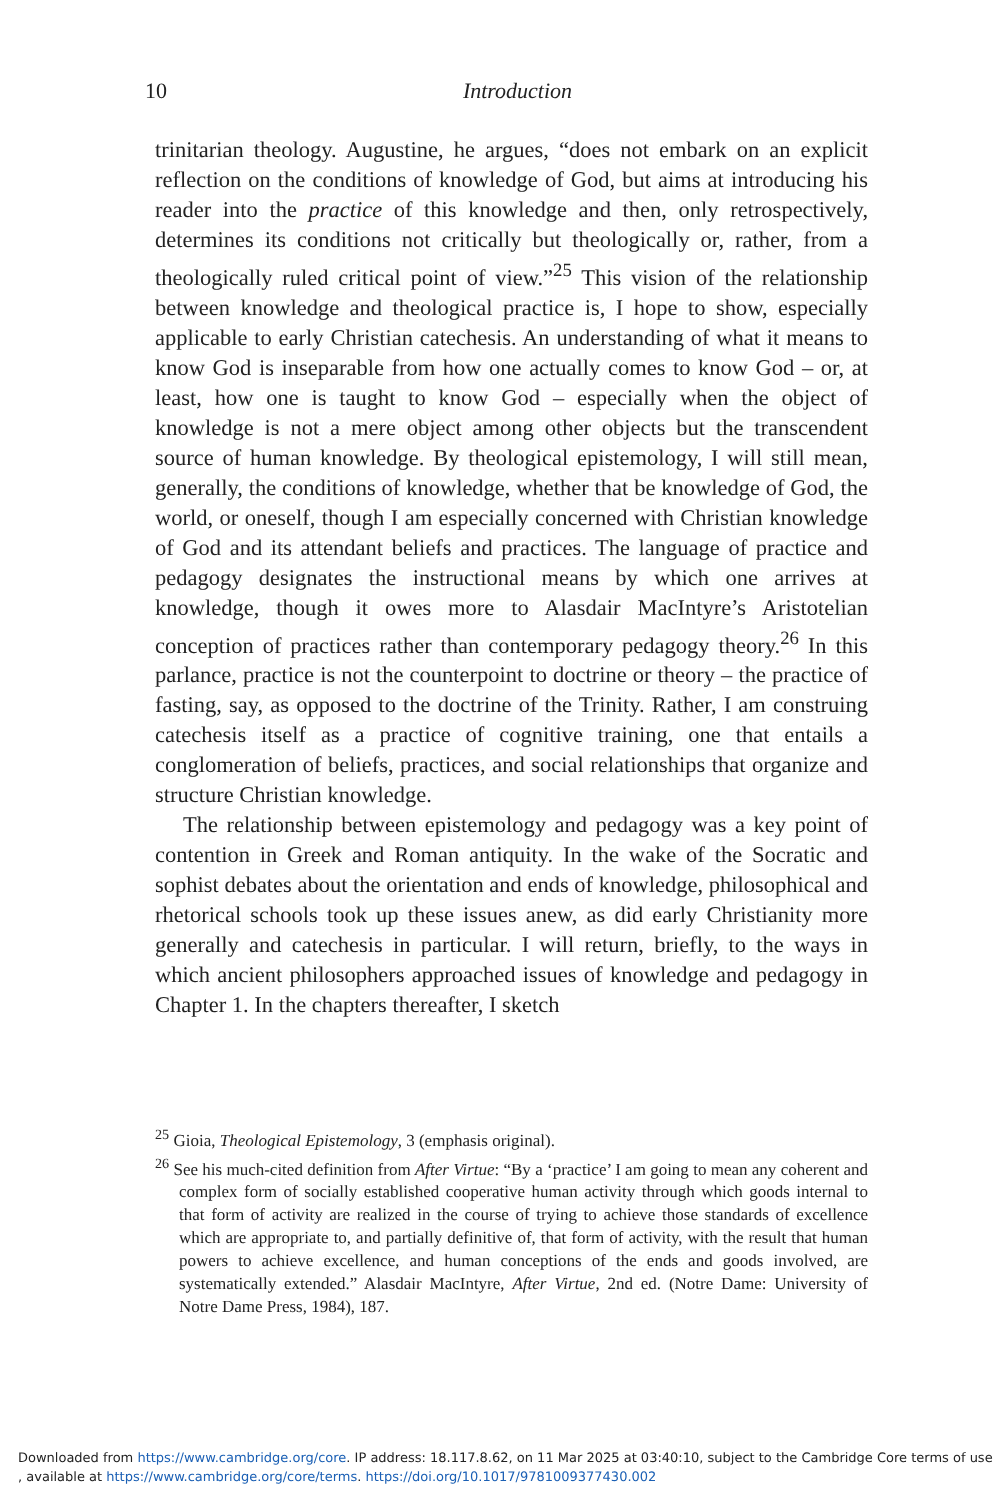10
Introduction
trinitarian theology. Augustine, he argues, “does not embark on an explicit reflection on the conditions of knowledge of God, but aims at introducing his reader into the practice of this knowledge and then, only retrospectively, determines its conditions not critically but theologically or, rather, from a theologically ruled critical point of view.”<sup>25</sup> This vision of the relationship between knowledge and theological practice is, I hope to show, especially applicable to early Christian catechesis. An understanding of what it means to know God is inseparable from how one actually comes to know God – or, at least, how one is taught to know God – especially when the object of knowledge is not a mere object among other objects but the transcendent source of human knowledge. By theological epistemology, I will still mean, generally, the conditions of knowledge, whether that be knowledge of God, the world, or oneself, though I am especially concerned with Christian knowledge of God and its attendant beliefs and practices. The language of practice and pedagogy designates the instructional means by which one arrives at knowledge, though it owes more to Alasdair MacIntyre’s Aristotelian conception of practices rather than contemporary pedagogy theory.<sup>26</sup> In this parlance, practice is not the counterpoint to doctrine or theory – the practice of fasting, say, as opposed to the doctrine of the Trinity. Rather, I am construing catechesis itself as a practice of cognitive training, one that entails a conglomeration of beliefs, practices, and social relationships that organize and structure Christian knowledge.
The relationship between epistemology and pedagogy was a key point of contention in Greek and Roman antiquity. In the wake of the Socratic and sophist debates about the orientation and ends of knowledge, philosophical and rhetorical schools took up these issues anew, as did early Christianity more generally and catechesis in particular. I will return, briefly, to the ways in which ancient philosophers approached issues of knowledge and pedagogy in Chapter 1. In the chapters thereafter, I sketch
<sup>25</sup> Gioia, Theological Epistemology, 3 (emphasis original).
<sup>26</sup> See his much-cited definition from After Virtue: “By a ‘practice’ I am going to mean any coherent and complex form of socially established cooperative human activity through which goods internal to that form of activity are realized in the course of trying to achieve those standards of excellence which are appropriate to, and partially definitive of, that form of activity, with the result that human powers to achieve excellence, and human conceptions of the ends and goods involved, are systematically extended.” Alasdair MacIntyre, After Virtue, 2nd ed. (Notre Dame: University of Notre Dame Press, 1984), 187.
Downloaded from https://www.cambridge.org/core. IP address: 18.117.8.62, on 11 Mar 2025 at 03:40:10, subject to the Cambridge Core terms of use
, available at https://www.cambridge.org/core/terms. https://doi.org/10.1017/9781009377430.002